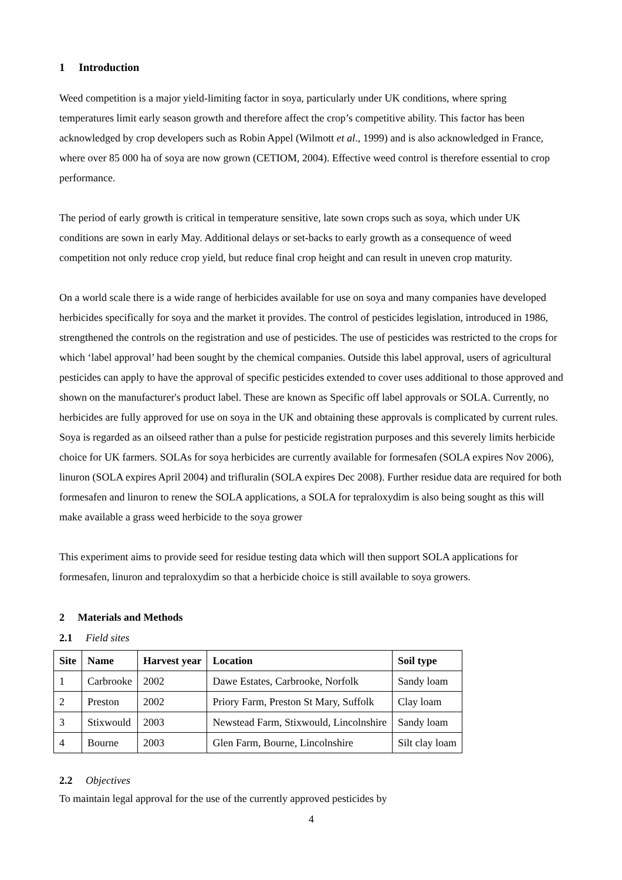1 Introduction
Weed competition is a major yield-limiting factor in soya, particularly under UK conditions, where spring temperatures limit early season growth and therefore affect the crop’s competitive ability. This factor has been acknowledged by crop developers such as Robin Appel (Wilmott et al., 1999) and is also acknowledged in France, where over 85 000 ha of soya are now grown (CETIOM, 2004). Effective weed control is therefore essential to crop performance.
The period of early growth is critical in temperature sensitive, late sown crops such as soya, which under UK conditions are sown in early May. Additional delays or set-backs to early growth as a consequence of weed competition not only reduce crop yield, but reduce final crop height and can result in uneven crop maturity.
On a world scale there is a wide range of herbicides available for use on soya and many companies have developed herbicides specifically for soya and the market it provides. The control of pesticides legislation, introduced in 1986, strengthened the controls on the registration and use of pesticides. The use of pesticides was restricted to the crops for which ‘label approval’ had been sought by the chemical companies. Outside this label approval, users of agricultural pesticides can apply to have the approval of specific pesticides extended to cover uses additional to those approved and shown on the manufacturer's product label. These are known as Specific off label approvals or SOLA. Currently, no herbicides are fully approved for use on soya in the UK and obtaining these approvals is complicated by current rules. Soya is regarded as an oilseed rather than a pulse for pesticide registration purposes and this severely limits herbicide choice for UK farmers. SOLAs for soya herbicides are currently available for formesafen (SOLA expires Nov 2006), linuron (SOLA expires April 2004) and trifluralin (SOLA expires Dec 2008). Further residue data are required for both formesafen and linuron to renew the SOLA applications, a SOLA for tepraloxydim is also being sought as this will make available a grass weed herbicide to the soya grower
This experiment aims to provide seed for residue testing data which will then support SOLA applications for formesafen, linuron and tepraloxydim so that a herbicide choice is still available to soya growers.
2 Materials and Methods
2.1 Field sites
| Site | Name | Harvest year | Location | Soil type |
| --- | --- | --- | --- | --- |
| 1 | Carbrooke | 2002 | Dawe Estates, Carbrooke, Norfolk | Sandy loam |
| 2 | Preston | 2002 | Priory Farm, Preston St Mary, Suffolk | Clay loam |
| 3 | Stixwould | 2003 | Newstead Farm, Stixwould, Lincolnshire | Sandy loam |
| 4 | Bourne | 2003 | Glen Farm, Bourne, Lincolnshire | Silt clay loam |
2.2 Objectives
To maintain legal approval for the use of the currently approved pesticides by
4